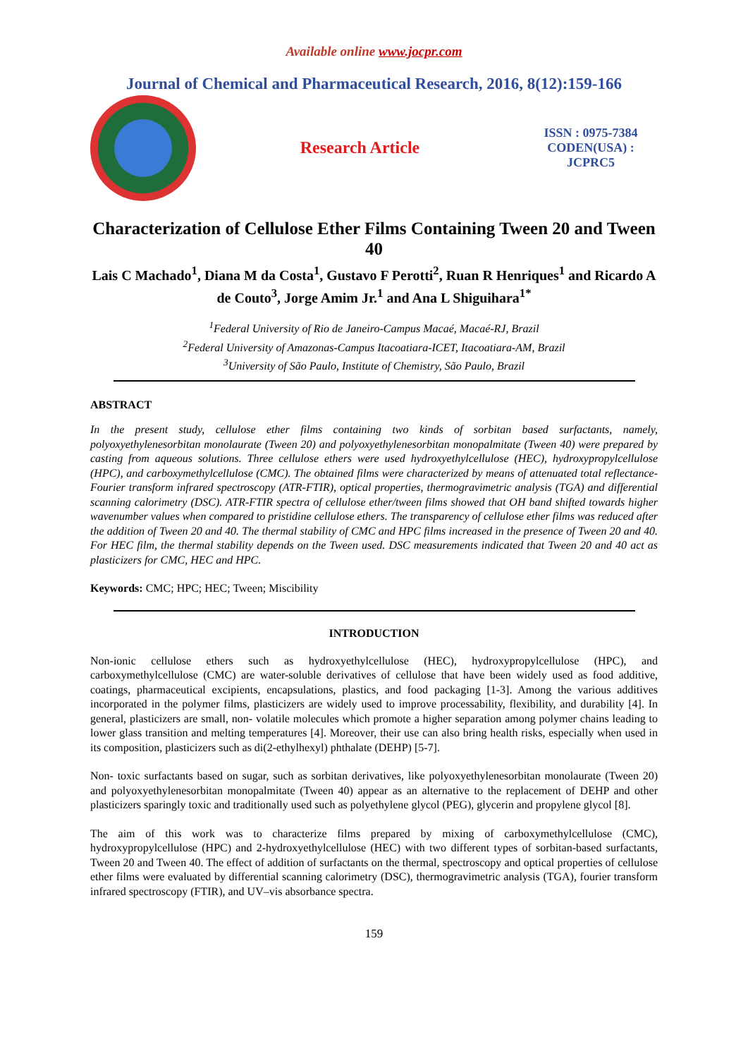Available online www.jocpr.com
Journal of Chemical and Pharmaceutical Research, 2016, 8(12):159-166
Research Article
ISSN : 0975-7384
CODEN(USA) : JCPRC5
Characterization of Cellulose Ether Films Containing Tween 20 and Tween 40
Lais C Machado<sup>1</sup>, Diana M da Costa<sup>1</sup>, Gustavo F Perotti<sup>2</sup>, Ruan R Henriques<sup>1</sup> and Ricardo A de Couto<sup>3</sup>, Jorge Amim Jr.<sup>1</sup> and Ana L Shiguihara<sup>1*</sup>
<sup>1</sup> Federal University of Rio de Janeiro-Campus Macaé, Macaé-RJ, Brazil
<sup>2</sup> Federal University of Amazonas-Campus Itacoatiara-ICET, Itacoatiara-AM, Brazil
<sup>3</sup> University of São Paulo, Institute of Chemistry, São Paulo, Brazil
ABSTRACT
In the present study, cellulose ether films containing two kinds of sorbitan based surfactants, namely, polyoxyethylenesorbitan monolaurate (Tween 20) and polyoxyethylenesorbitan monopalmitate (Tween 40) were prepared by casting from aqueous solutions. Three cellulose ethers were used hydroxyethylcellulose (HEC), hydroxypropylcellulose (HPC), and carboxymethylcellulose (CMC). The obtained films were characterized by means of attenuated total reflectance-Fourier transform infrared spectroscopy (ATR-FTIR), optical properties, thermogravimetric analysis (TGA) and differential scanning calorimetry (DSC). ATR-FTIR spectra of cellulose ether/tween films showed that OH band shifted towards higher wavenumber values when compared to pristidine cellulose ethers. The transparency of cellulose ether films was reduced after the addition of Tween 20 and 40. The thermal stability of CMC and HPC films increased in the presence of Tween 20 and 40. For HEC film, the thermal stability depends on the Tween used. DSC measurements indicated that Tween 20 and 40 act as plasticizers for CMC, HEC and HPC.
Keywords: CMC; HPC; HEC; Tween; Miscibility
INTRODUCTION
Non-ionic cellulose ethers such as hydroxyethylcellulose (HEC), hydroxypropylcellulose (HPC), and carboxymethylcellulose (CMC) are water-soluble derivatives of cellulose that have been widely used as food additive, coatings, pharmaceutical excipients, encapsulations, plastics, and food packaging [1-3]. Among the various additives incorporated in the polymer films, plasticizers are widely used to improve processability, flexibility, and durability [4]. In general, plasticizers are small, non- volatile molecules which promote a higher separation among polymer chains leading to lower glass transition and melting temperatures [4]. Moreover, their use can also bring health risks, especially when used in its composition, plasticizers such as di(2-ethylhexyl) phthalate (DEHP) [5-7].
Non- toxic surfactants based on sugar, such as sorbitan derivatives, like polyoxyethylenesorbitan monolaurate (Tween 20) and polyoxyethylenesorbitan monopalmitate (Tween 40) appear as an alternative to the replacement of DEHP and other plasticizers sparingly toxic and traditionally used such as polyethylene glycol (PEG), glycerin and propylene glycol [8].
The aim of this work was to characterize films prepared by mixing of carboxymethylcellulose (CMC), hydroxypropylcellulose (HPC) and 2-hydroxyethylcellulose (HEC) with two different types of sorbitan-based surfactants, Tween 20 and Tween 40. The effect of addition of surfactants on the thermal, spectroscopy and optical properties of cellulose ether films were evaluated by differential scanning calorimetry (DSC), thermogravimetric analysis (TGA), fourier transform infrared spectroscopy (FTIR), and UV–vis absorbance spectra.
159